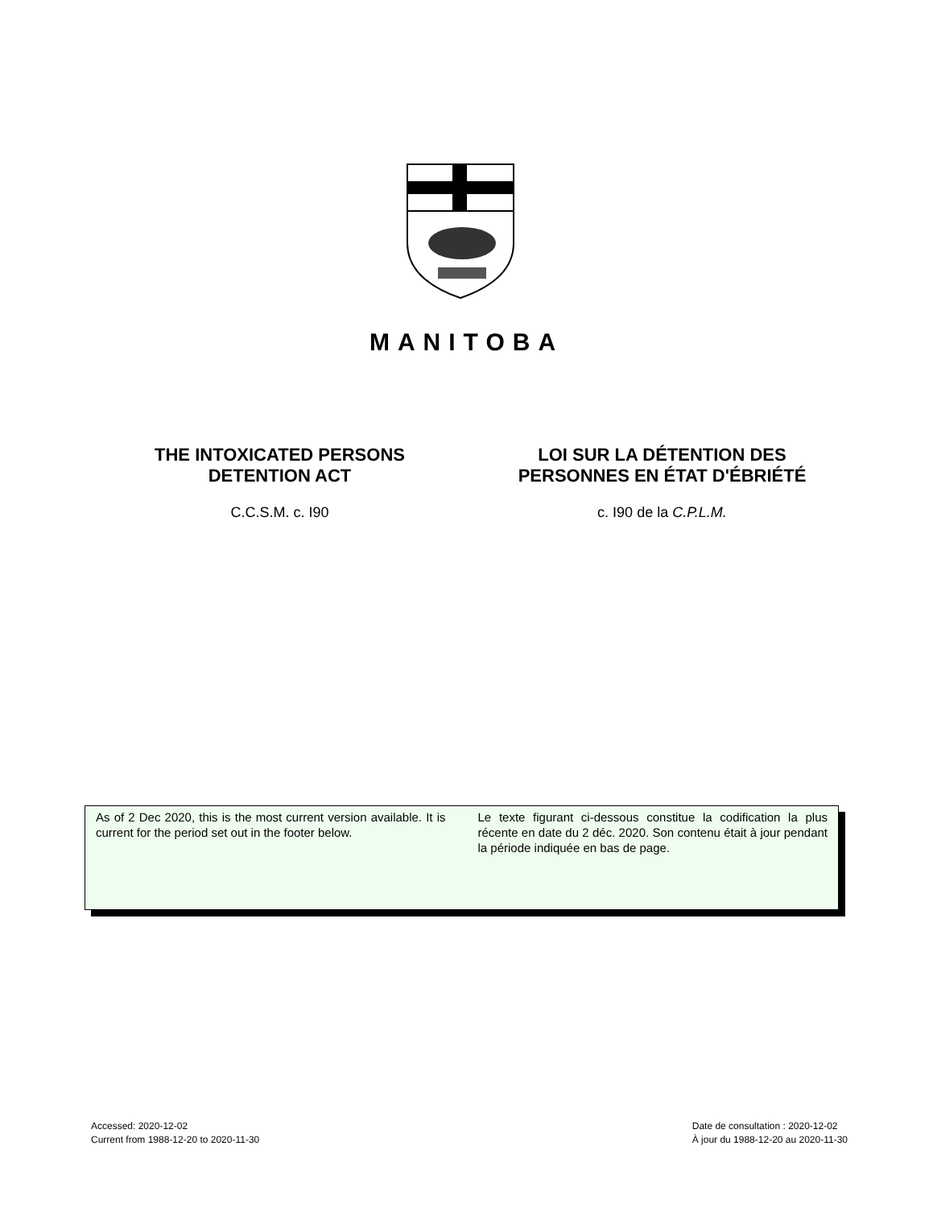MANITOBA
THE INTOXICATED PERSONS
DETENTION ACT
C.C.S.M. c. I90
LOI SUR LA DÉTENTION DES
PERSONNES EN ÉTAT D'ÉBRIÉTÉ
c. I90 de la C.P.L.M.
As of 2 Dec 2020, this is the most current version available. It is current for the period set out in the footer below.
Le texte figurant ci-dessous constitue la codification la plus récente en date du 2 déc. 2020. Son contenu était à jour pendant la période indiquée en bas de page.
Accessed: 2020-12-02
Current from 1988-12-20 to 2020-11-30
Date de consultation : 2020-12-02
À jour du 1988-12-20 au 2020-11-30